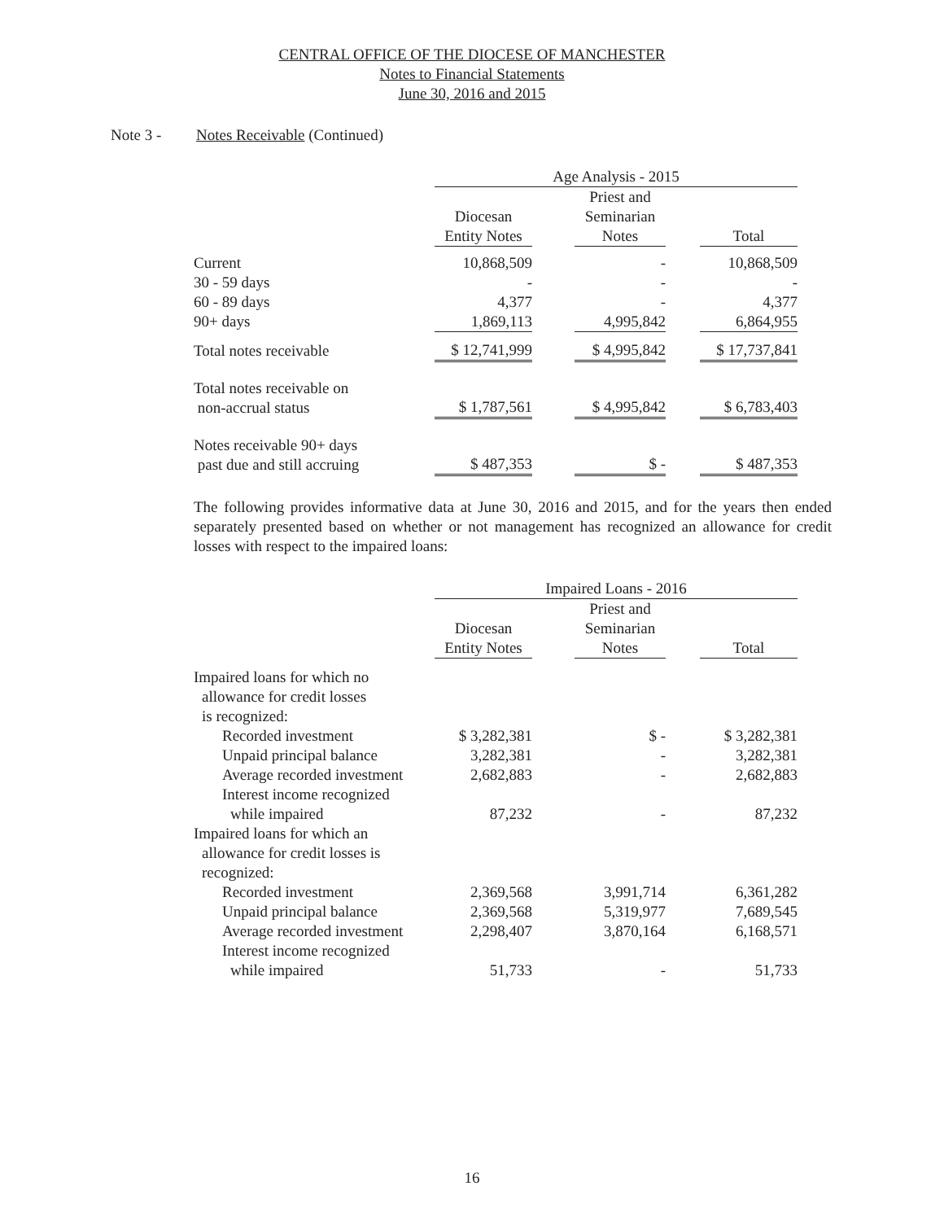CENTRAL OFFICE OF THE DIOCESE OF MANCHESTER
Notes to Financial Statements
June 30, 2016 and 2015
Note 3 - Notes Receivable (Continued)
| | Age Analysis - 2015 | | | | |
| | Diocesan Entity Notes | | Priest and Seminarian Notes | | Total |
| Current | 10,868,509 | | - | | 10,868,509 |
| 30 - 59 days | - | | - | | - |
| 60 - 89 days | 4,377 | | - | | 4,377 |
| 90+ days | 1,869,113 | | 4,995,842 | | 6,864,955 |
| Total notes receivable | $ 12,741,999 | | $ 4,995,842 | | $ 17,737,841 |
| Total notes receivable on non-accrual status | $ 1,787,561 | | $ 4,995,842 | | $ 6,783,403 |
| Notes receivable 90+ days past due and still accruing | $ 487,353 | | $ - | | $ 487,353 |
The following provides informative data at June 30, 2016 and 2015, and for the years then ended separately presented based on whether or not management has recognized an allowance for credit losses with respect to the impaired loans:
| | Impaired Loans - 2016 | | | | |
| | Diocesan Entity Notes | | Priest and Seminarian Notes | | Total |
| Impaired loans for which no allowance for credit losses is recognized: | | | | | |
| Recorded investment | $ 3,282,381 | | $ - | | $ 3,282,381 |
| Unpaid principal balance | 3,282,381 | | - | | 3,282,381 |
| Average recorded investment | 2,682,883 | | - | | 2,682,883 |
| Interest income recognized while impaired | 87,232 | | - | | 87,232 |
| Impaired loans for which an allowance for credit losses is recognized: | | | | | |
| Recorded investment | 2,369,568 | | 3,991,714 | | 6,361,282 |
| Unpaid principal balance | 2,369,568 | | 5,319,977 | | 7,689,545 |
| Average recorded investment | 2,298,407 | | 3,870,164 | | 6,168,571 |
| Interest income recognized while impaired | 51,733 | | - | | 51,733 |
16